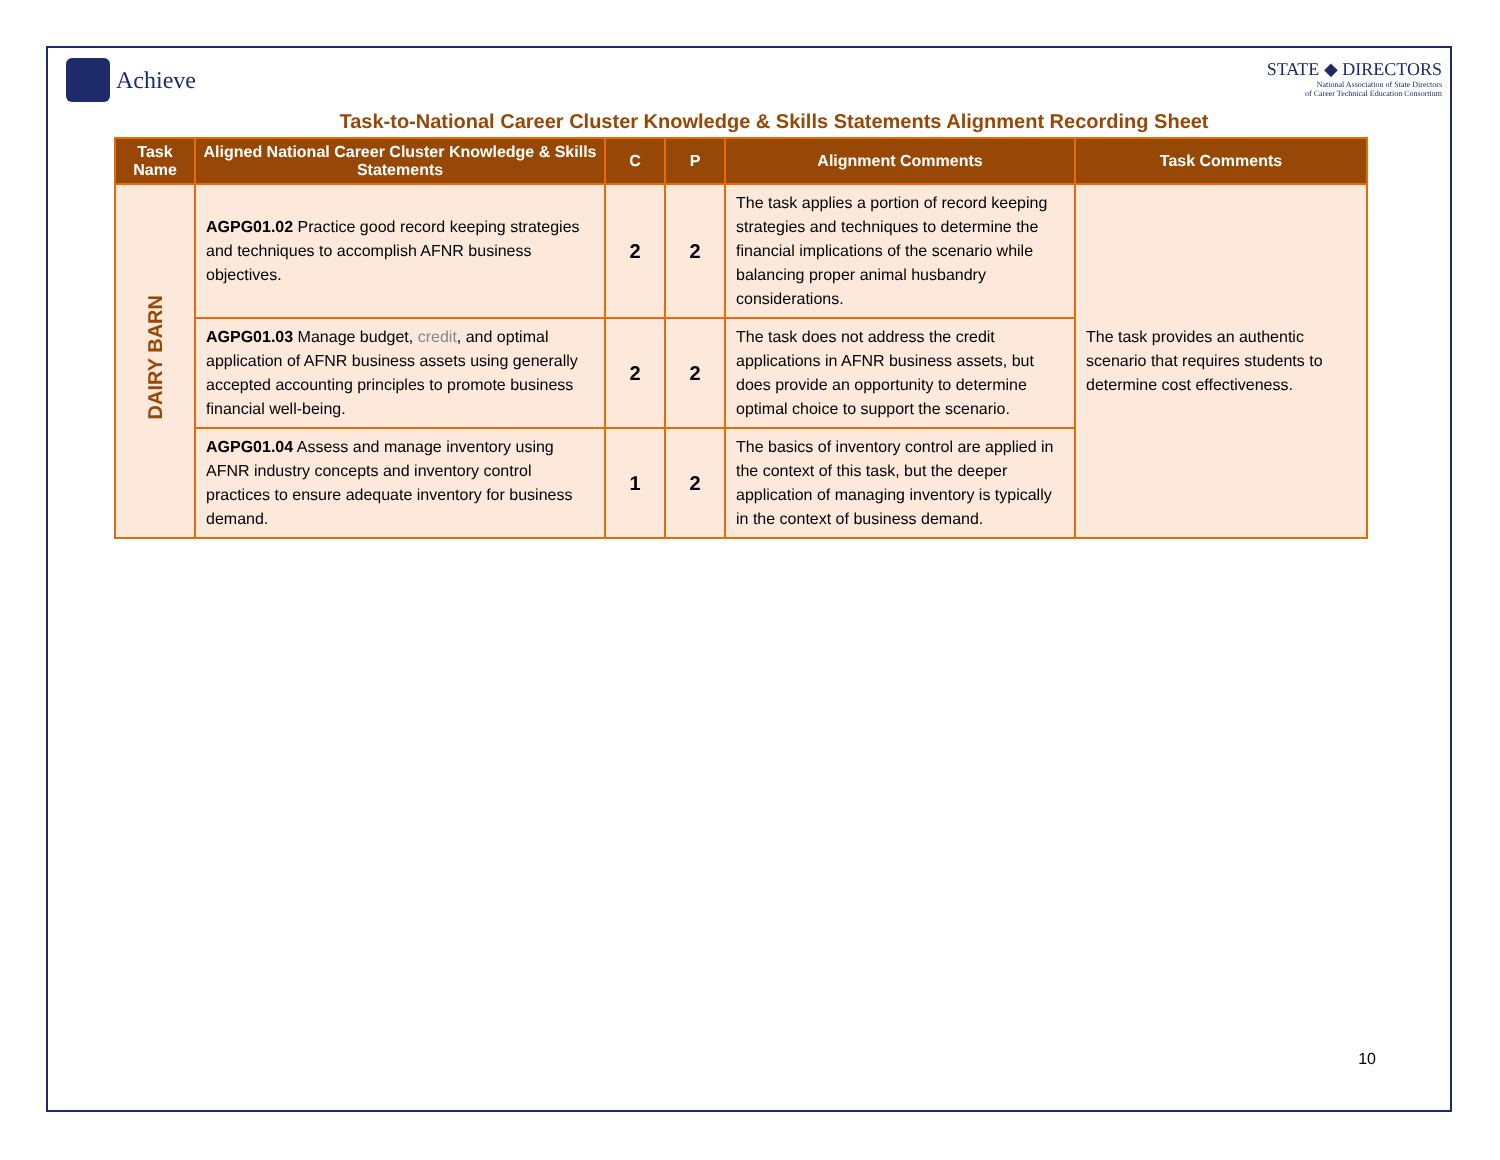Achieve
STATE ◆ DIRECTORS
National Association of State Directors
of Career Technical Education Consortium
Task-to-National Career Cluster Knowledge & Skills Statements Alignment Recording Sheet
| Task Name | Aligned National Career Cluster Knowledge & Skills Statements | C | P | Alignment Comments | Task Comments |
| --- | --- | --- | --- | --- | --- |
| DAIRY BARN | AGPG01.02 Practice good record keeping strategies and techniques to accomplish AFNR business objectives. | 2 | 2 | The task applies a portion of record keeping strategies and techniques to determine the financial implications of the scenario while balancing proper animal husbandry considerations. | The task provides an authentic scenario that requires students to determine cost effectiveness. |
| | AGPG01.03 Manage budget, credit , and optimal application of AFNR business assets using generally accepted accounting principles to promote business financial well-being. | 2 | 2 | The task does not address the credit applications in AFNR business assets, but does provide an opportunity to determine optimal choice to support the scenario. | |
| | AGPG01.04 Assess and manage inventory using AFNR industry concepts and inventory control practices to ensure adequate inventory for business demand. | 1 | 2 | The basics of inventory control are applied in the context of this task, but the deeper application of managing inventory is typically in the context of business demand. | |
10